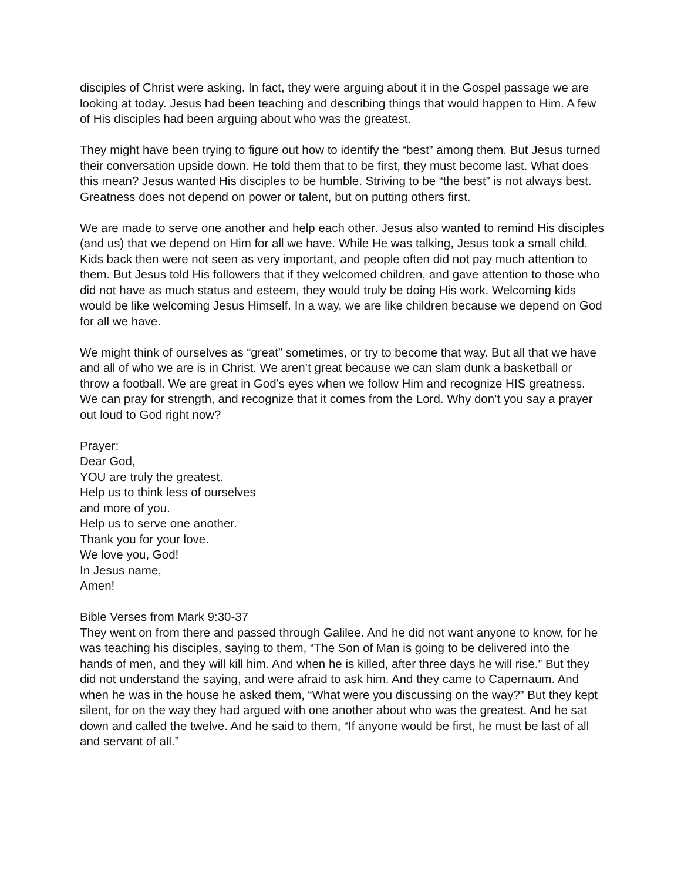disciples of Christ were asking. In fact, they were arguing about it in the Gospel passage we are looking at today. Jesus had been teaching and describing things that would happen to Him. A few of His disciples had been arguing about who was the greatest.
They might have been trying to figure out how to identify the “best” among them. But Jesus turned their conversation upside down. He told them that to be first, they must become last. What does this mean? Jesus wanted His disciples to be humble. Striving to be “the best” is not always best. Greatness does not depend on power or talent, but on putting others first.
We are made to serve one another and help each other. Jesus also wanted to remind His disciples (and us) that we depend on Him for all we have. While He was talking, Jesus took a small child. Kids back then were not seen as very important, and people often did not pay much attention to them. But Jesus told His followers that if they welcomed children, and gave attention to those who did not have as much status and esteem, they would truly be doing His work. Welcoming kids would be like welcoming Jesus Himself. In a way, we are like children because we depend on God for all we have.
We might think of ourselves as “great” sometimes, or try to become that way. But all that we have and all of who we are is in Christ. We aren’t great because we can slam dunk a basketball or throw a football. We are great in God’s eyes when we follow Him and recognize HIS greatness. We can pray for strength, and recognize that it comes from the Lord. Why don’t you say a prayer out loud to God right now?
Prayer:
Dear God,
YOU are truly the greatest.
Help us to think less of ourselves
and more of you.
Help us to serve one another.
Thank you for your love.
We love you, God!
In Jesus name,
Amen!
Bible Verses from Mark 9:30-37
They went on from there and passed through Galilee. And he did not want anyone to know, for he was teaching his disciples, saying to them, “The Son of Man is going to be delivered into the hands of men, and they will kill him. And when he is killed, after three days he will rise.” But they did not understand the saying, and were afraid to ask him. And they came to Capernaum. And when he was in the house he asked them, “What were you discussing on the way?” But they kept silent, for on the way they had argued with one another about who was the greatest. And he sat down and called the twelve. And he said to them, “If anyone would be first, he must be last of all and servant of all.”